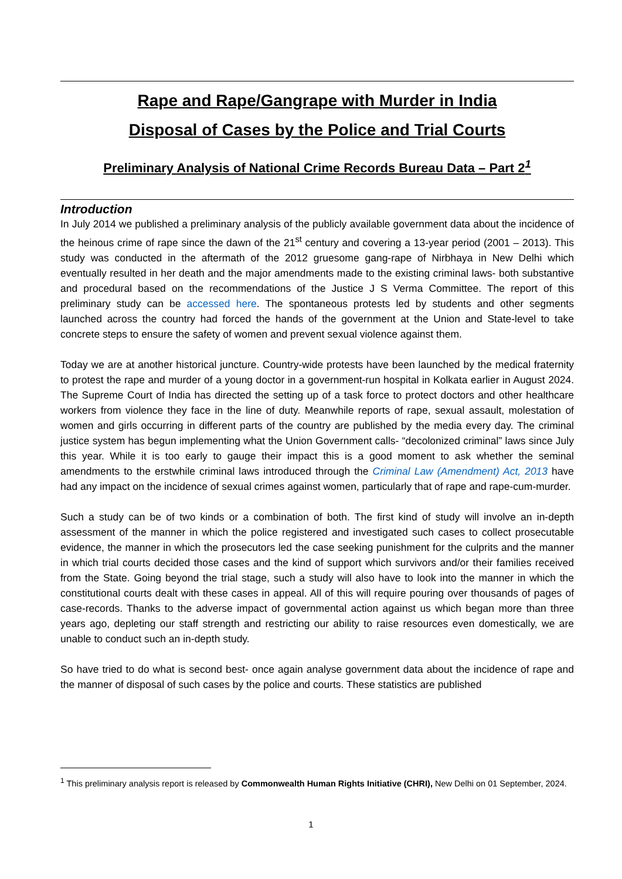Rape and Rape/Gangrape with Murder in India
Disposal of Cases by the Police and Trial Courts
Preliminary Analysis of National Crime Records Bureau Data – Part 2<sup>1</sup>
Introduction
In July 2014 we published a preliminary analysis of the publicly available government data about the incidence of the heinous crime of rape since the dawn of the 21<sup>st</sup> century and covering a 13-year period (2001 – 2013). This study was conducted in the aftermath of the 2012 gruesome gang-rape of Nirbhaya in New Delhi which eventually resulted in her death and the major amendments made to the existing criminal laws- both substantive and procedural based on the recommendations of the Justice J S Verma Committee. The report of this preliminary study can be accessed here. The spontaneous protests led by students and other segments launched across the country had forced the hands of the government at the Union and State-level to take concrete steps to ensure the safety of women and prevent sexual violence against them.
Today we are at another historical juncture. Country-wide protests have been launched by the medical fraternity to protest the rape and murder of a young doctor in a government-run hospital in Kolkata earlier in August 2024. The Supreme Court of India has directed the setting up of a task force to protect doctors and other healthcare workers from violence they face in the line of duty. Meanwhile reports of rape, sexual assault, molestation of women and girls occurring in different parts of the country are published by the media every day. The criminal justice system has begun implementing what the Union Government calls- “decolonized criminal” laws since July this year. While it is too early to gauge their impact this is a good moment to ask whether the seminal amendments to the erstwhile criminal laws introduced through the Criminal Law (Amendment) Act, 2013 have had any impact on the incidence of sexual crimes against women, particularly that of rape and rape-cum-murder.
Such a study can be of two kinds or a combination of both. The first kind of study will involve an in-depth assessment of the manner in which the police registered and investigated such cases to collect prosecutable evidence, the manner in which the prosecutors led the case seeking punishment for the culprits and the manner in which trial courts decided those cases and the kind of support which survivors and/or their families received from the State. Going beyond the trial stage, such a study will also have to look into the manner in which the constitutional courts dealt with these cases in appeal. All of this will require pouring over thousands of pages of case-records. Thanks to the adverse impact of governmental action against us which began more than three years ago, depleting our staff strength and restricting our ability to raise resources even domestically, we are unable to conduct such an in-depth study.
So have tried to do what is second best- once again analyse government data about the incidence of rape and the manner of disposal of such cases by the police and courts. These statistics are published
<sup>1</sup> This preliminary analysis report is released by Commonwealth Human Rights Initiative (CHRI), New Delhi on 01 September, 2024.
1